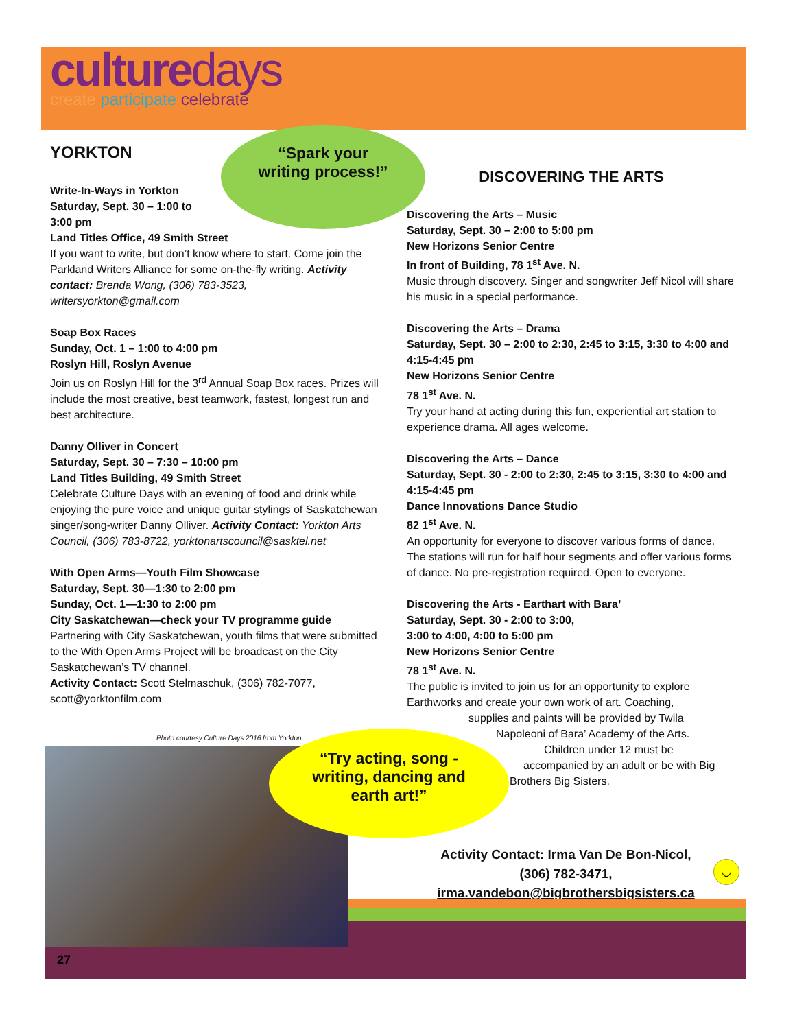culturedays
create participate celebrate
“Spark your
writing process!”
YORKTON
Write-In-Ways in Yorkton
Saturday, Sept. 30 – 1:00 to
3:00 pm
Land Titles Office, 49 Smith Street
If you want to write, but don’t know where to start. Come join the Parkland Writers Alliance for some on-the-fly writing. Activity contact: Brenda Wong, (306) 783-3523, writersyorkton@gmail.com
Soap Box Races
Sunday, Oct. 1 – 1:00 to 4:00 pm
Roslyn Hill, Roslyn Avenue
Join us on Roslyn Hill for the 3<sup>rd</sup> Annual Soap Box races. Prizes will include the most creative, best teamwork, fastest, longest run and best architecture.
Danny Olliver in Concert
Saturday, Sept. 30 – 7:30 – 10:00 pm
Land Titles Building, 49 Smith Street
Celebrate Culture Days with an evening of food and drink while enjoying the pure voice and unique guitar stylings of Saskatchewan singer/song-writer Danny Olliver. Activity Contact: Yorkton Arts Council, (306) 783-8722, yorktonartscouncil@sasktel.net
With Open Arms—Youth Film Showcase
Saturday, Sept. 30—1:30 to 2:00 pm
Sunday, Oct. 1—1:30 to 2:00 pm
City Saskatchewan—check your TV programme guide
Partnering with City Saskatchewan, youth films that were submitted to the With Open Arms Project will be broadcast on the City Saskatchewan’s TV channel.
Activity Contact: Scott Stelmaschuk, (306) 782-7077, scott@yorktonfilm.com
DISCOVERING THE ARTS
Discovering the Arts – Music
Saturday, Sept. 30 – 2:00 to 5:00 pm
New Horizons Senior Centre
In front of Building, 78 1<sup>st</sup> Ave. N.
Music through discovery. Singer and songwriter Jeff Nicol will share his music in a special performance.
Discovering the Arts – Drama
Saturday, Sept. 30 – 2:00 to 2:30, 2:45 to 3:15, 3:30 to 4:00 and 4:15-4:45 pm
New Horizons Senior Centre
78 1<sup>st</sup> Ave. N.
Try your hand at acting during this fun, experiential art station to experience drama. All ages welcome.
Discovering the Arts – Dance
Saturday, Sept. 30 - 2:00 to 2:30, 2:45 to 3:15, 3:30 to 4:00 and 4:15-4:45 pm
Dance Innovations Dance Studio
82 1<sup>st</sup> Ave. N.
An opportunity for everyone to discover various forms of dance. The stations will run for half hour segments and offer various forms of dance. No pre-registration required. Open to everyone.
Discovering the Arts - Earthart with Bara’
Saturday, Sept. 30 - 2:00 to 3:00,
3:00 to 4:00, 4:00 to 5:00 pm
New Horizons Senior Centre
78 1<sup>st</sup> Ave. N.
The public is invited to join us for an opportunity to explore Earthworks and create your own work of art. Coaching, supplies and paints will be provided by Twila Napoleoni of Bara’ Academy of the Arts. Children under 12 must be accompanied by an adult or be with Big Brothers Big Sisters.
Photo courtesy Culture Days 2016 from Yorkton
“Try acting, song -
writing, dancing and
earth art!”
Activity Contact: Irma Van De Bon-Nicol,
(306) 782-3471,
irma.vandebon@bigbrothersbigsisters.ca
◡
27